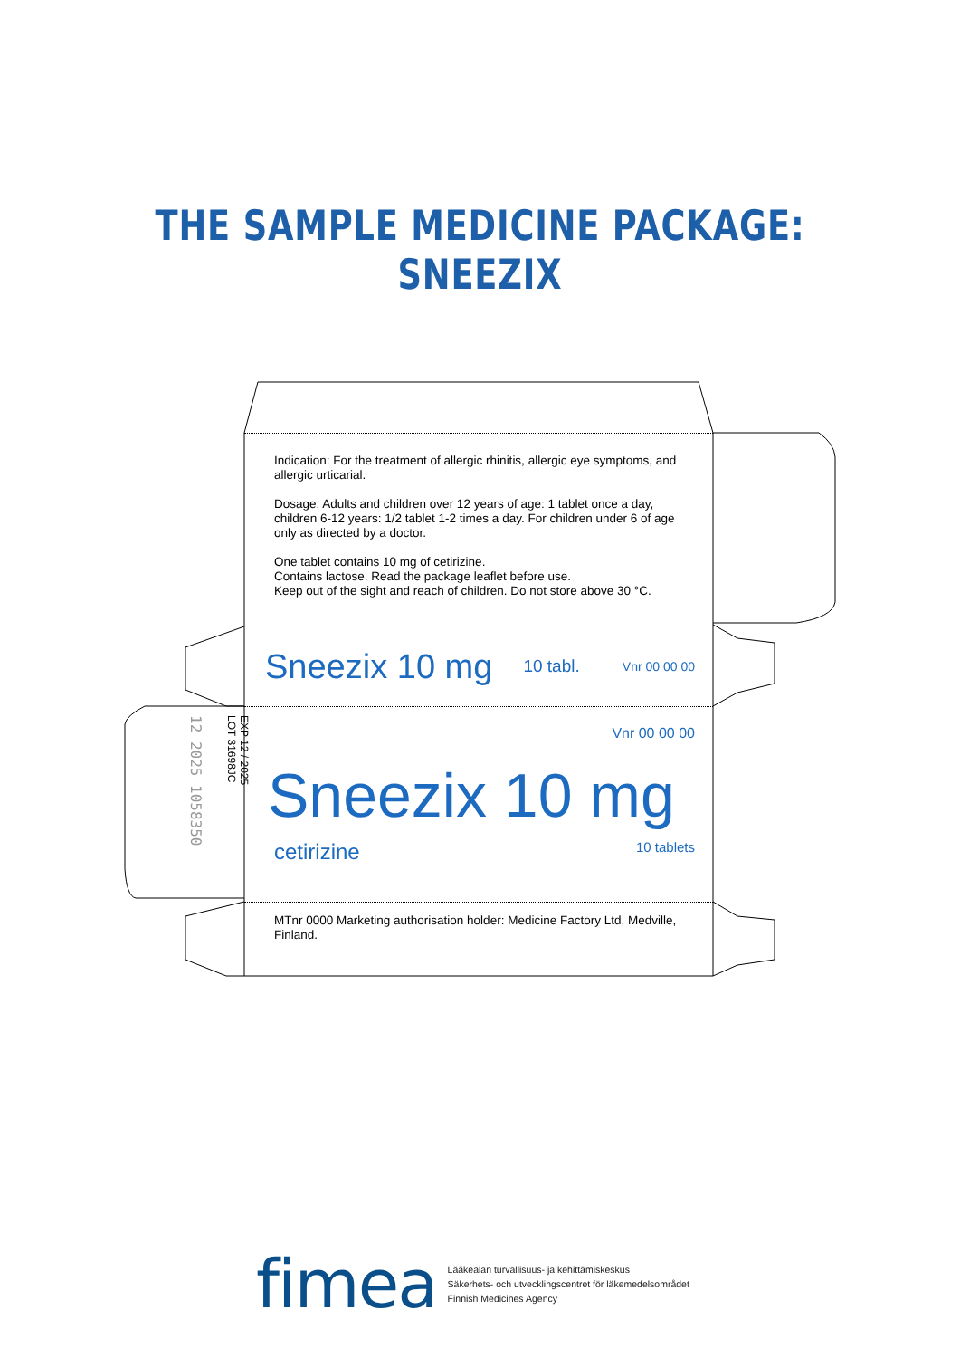THE SAMPLE MEDICINE PACKAGE: SNEEZIX
Indication: For the treatment of allergic rhinitis, allergic eye symptoms, and allergic urticarial.
Dosage: Adults and children over 12 years of age: 1 tablet once a day, children 6-12 years: 1/2 tablet 1-2 times a day. For children under 6 of age only as directed by a doctor.
One tablet contains 10 mg of cetirizine.
Contains lactose. Read the package leaflet before use.
Keep out of the sight and reach of children. Do not store above 30 °C.
Sneezix 10 mg 10 tabl. Vnr 00 00 00
Vnr 00 00 00
Sneezix 10 mg
cetirizine 10 tablets
MTnr 0000 Marketing authorisation holder: Medicine Factory Ltd, Medville, Finland.
EXP 12 / 2025
LOT 31698JC
12 2025 1058350
fimea
Lääkealan turvallisuus- ja kehittämiskeskus
Säkerhets- och utvecklingscentret för läkemedelsområdet
Finnish Medicines Agency